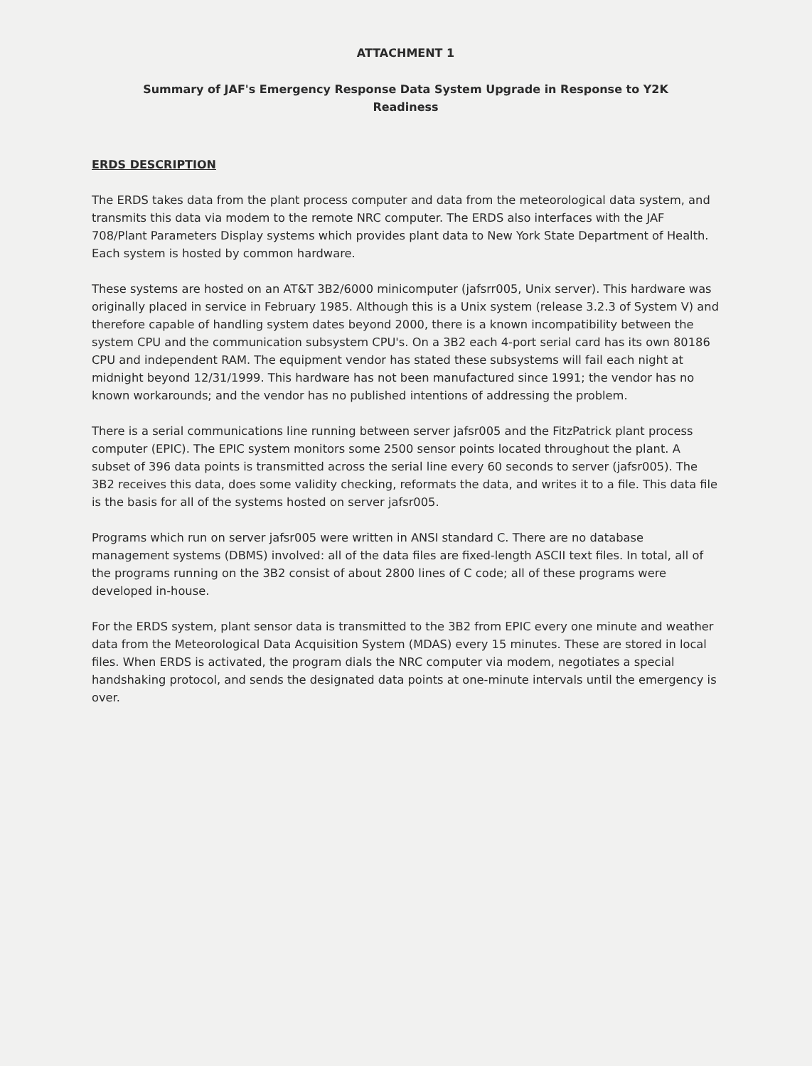ATTACHMENT 1
Summary of JAF's Emergency Response Data System Upgrade in Response to Y2K
Readiness
ERDS DESCRIPTION
The ERDS takes data from the plant process computer and data from the meteorological data system, and transmits this data via modem to the remote NRC computer. The ERDS also interfaces with the JAF 708/Plant Parameters Display systems which provides plant data to New York State Department of Health. Each system is hosted by common hardware.
These systems are hosted on an AT&T 3B2/6000 minicomputer (jafsrr005, Unix server). This hardware was originally placed in service in February 1985. Although this is a Unix system (release 3.2.3 of System V) and therefore capable of handling system dates beyond 2000, there is a known incompatibility between the system CPU and the communication subsystem CPU's. On a 3B2 each 4-port serial card has its own 80186 CPU and independent RAM. The equipment vendor has stated these subsystems will fail each night at midnight beyond 12/31/1999. This hardware has not been manufactured since 1991; the vendor has no known workarounds; and the vendor has no published intentions of addressing the problem.
There is a serial communications line running between server jafsr005 and the FitzPatrick plant process computer (EPIC). The EPIC system monitors some 2500 sensor points located throughout the plant. A subset of 396 data points is transmitted across the serial line every 60 seconds to server (jafsr005). The 3B2 receives this data, does some validity checking, reformats the data, and writes it to a file. This data file is the basis for all of the systems hosted on server jafsr005.
Programs which run on server jafsr005 were written in ANSI standard C. There are no database management systems (DBMS) involved: all of the data files are fixed-length ASCII text files. In total, all of the programs running on the 3B2 consist of about 2800 lines of C code; all of these programs were developed in-house.
For the ERDS system, plant sensor data is transmitted to the 3B2 from EPIC every one minute and weather data from the Meteorological Data Acquisition System (MDAS) every 15 minutes. These are stored in local files. When ERDS is activated, the program dials the NRC computer via modem, negotiates a special handshaking protocol, and sends the designated data points at one-minute intervals until the emergency is over.